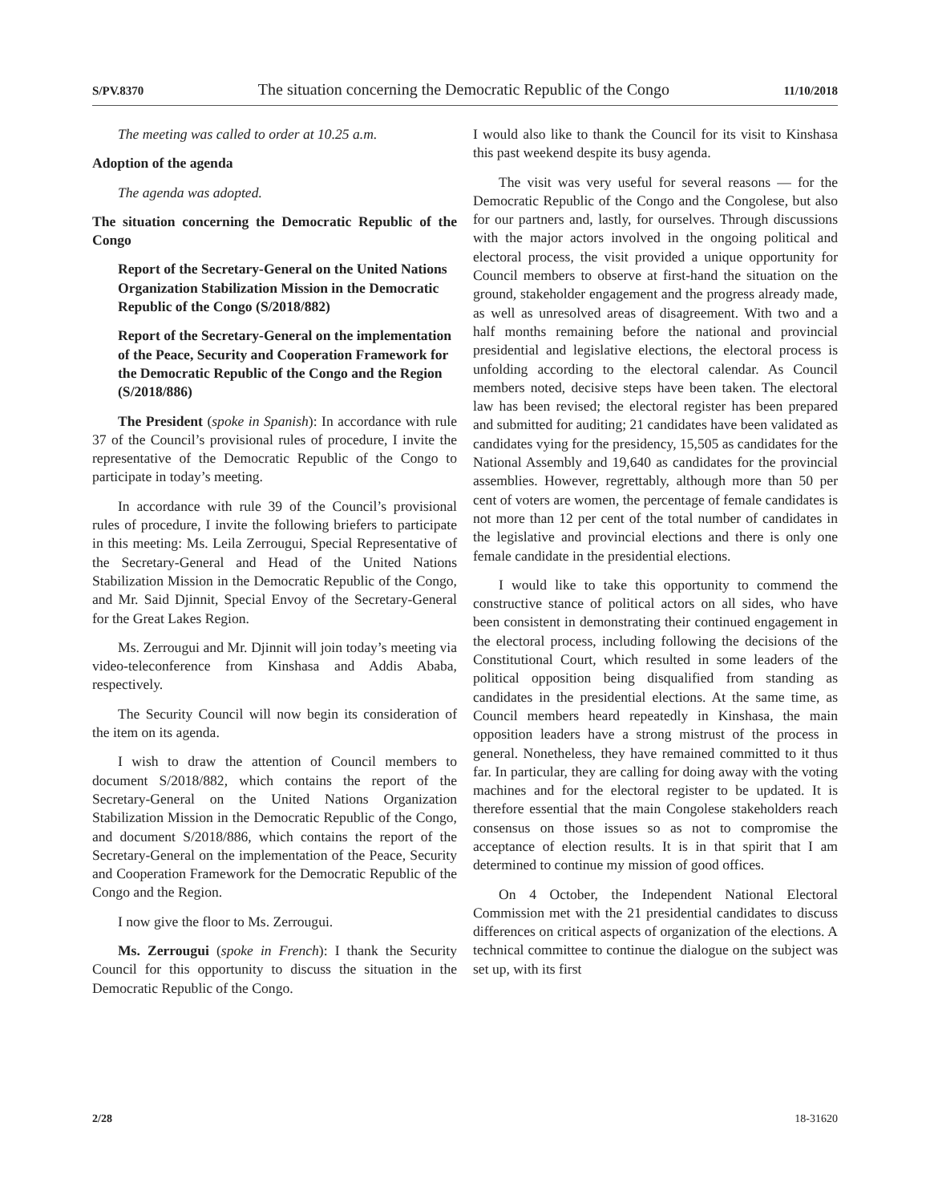S/PV.8370 The situation concerning the Democratic Republic of the Congo 11/10/2018
The meeting was called to order at 10.25 a.m.
Adoption of the agenda
The agenda was adopted.
The situation concerning the Democratic Republic of the Congo
Report of the Secretary-General on the United Nations Organization Stabilization Mission in the Democratic Republic of the Congo (S/2018/882)
Report of the Secretary-General on the implementation of the Peace, Security and Cooperation Framework for the Democratic Republic of the Congo and the Region (S/2018/886)
The President (spoke in Spanish): In accordance with rule 37 of the Council’s provisional rules of procedure, I invite the representative of the Democratic Republic of the Congo to participate in today’s meeting.
In accordance with rule 39 of the Council’s provisional rules of procedure, I invite the following briefers to participate in this meeting: Ms. Leila Zerrougui, Special Representative of the Secretary-General and Head of the United Nations Stabilization Mission in the Democratic Republic of the Congo, and Mr. Said Djinnit, Special Envoy of the Secretary-General for the Great Lakes Region.
Ms. Zerrougui and Mr. Djinnit will join today’s meeting via video-teleconference from Kinshasa and Addis Ababa, respectively.
The Security Council will now begin its consideration of the item on its agenda.
I wish to draw the attention of Council members to document S/2018/882, which contains the report of the Secretary-General on the United Nations Organization Stabilization Mission in the Democratic Republic of the Congo, and document S/2018/886, which contains the report of the Secretary-General on the implementation of the Peace, Security and Cooperation Framework for the Democratic Republic of the Congo and the Region.
I now give the floor to Ms. Zerrougui.
Ms. Zerrougui (spoke in French): I thank the Security Council for this opportunity to discuss the situation in the Democratic Republic of the Congo.
I would also like to thank the Council for its visit to Kinshasa this past weekend despite its busy agenda.
The visit was very useful for several reasons — for the Democratic Republic of the Congo and the Congolese, but also for our partners and, lastly, for ourselves. Through discussions with the major actors involved in the ongoing political and electoral process, the visit provided a unique opportunity for Council members to observe at first-hand the situation on the ground, stakeholder engagement and the progress already made, as well as unresolved areas of disagreement. With two and a half months remaining before the national and provincial presidential and legislative elections, the electoral process is unfolding according to the electoral calendar. As Council members noted, decisive steps have been taken. The electoral law has been revised; the electoral register has been prepared and submitted for auditing; 21 candidates have been validated as candidates vying for the presidency, 15,505 as candidates for the National Assembly and 19,640 as candidates for the provincial assemblies. However, regrettably, although more than 50 per cent of voters are women, the percentage of female candidates is not more than 12 per cent of the total number of candidates in the legislative and provincial elections and there is only one female candidate in the presidential elections.
I would like to take this opportunity to commend the constructive stance of political actors on all sides, who have been consistent in demonstrating their continued engagement in the electoral process, including following the decisions of the Constitutional Court, which resulted in some leaders of the political opposition being disqualified from standing as candidates in the presidential elections. At the same time, as Council members heard repeatedly in Kinshasa, the main opposition leaders have a strong mistrust of the process in general. Nonetheless, they have remained committed to it thus far. In particular, they are calling for doing away with the voting machines and for the electoral register to be updated. It is therefore essential that the main Congolese stakeholders reach consensus on those issues so as not to compromise the acceptance of election results. It is in that spirit that I am determined to continue my mission of good offices.
On 4 October, the Independent National Electoral Commission met with the 21 presidential candidates to discuss differences on critical aspects of organization of the elections. A technical committee to continue the dialogue on the subject was set up, with its first
2/28 18-31620